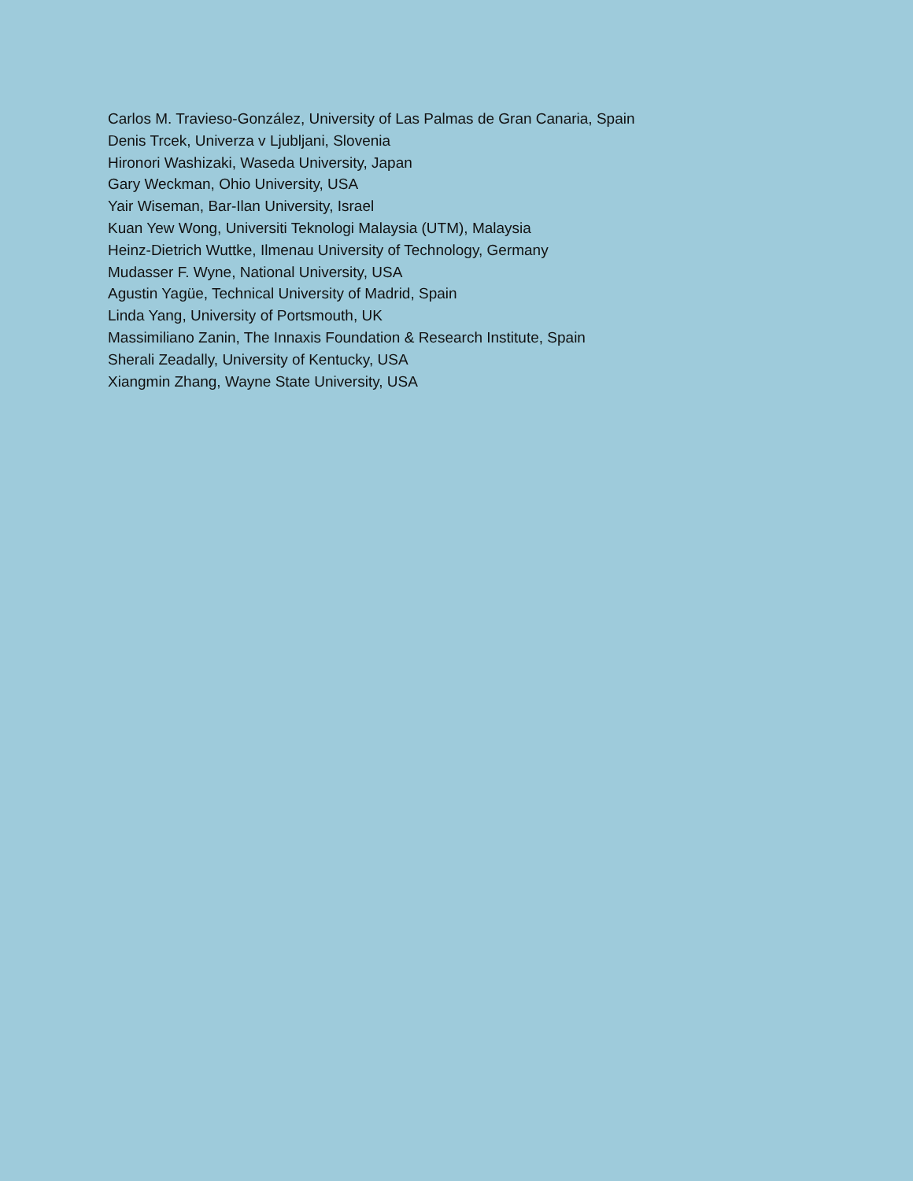Carlos M. Travieso-González, University of Las Palmas de Gran Canaria, Spain
Denis Trcek, Univerza v Ljubljani, Slovenia
Hironori Washizaki, Waseda University, Japan
Gary Weckman, Ohio University, USA
Yair Wiseman, Bar-Ilan University, Israel
Kuan Yew Wong, Universiti Teknologi Malaysia (UTM), Malaysia
Heinz-Dietrich Wuttke, Ilmenau University of Technology, Germany
Mudasser F. Wyne, National University, USA
Agustin Yagüe, Technical University of Madrid, Spain
Linda Yang, University of Portsmouth, UK
Massimiliano Zanin, The Innaxis Foundation & Research Institute, Spain
Sherali Zeadally, University of Kentucky, USA
Xiangmin Zhang, Wayne State University, USA